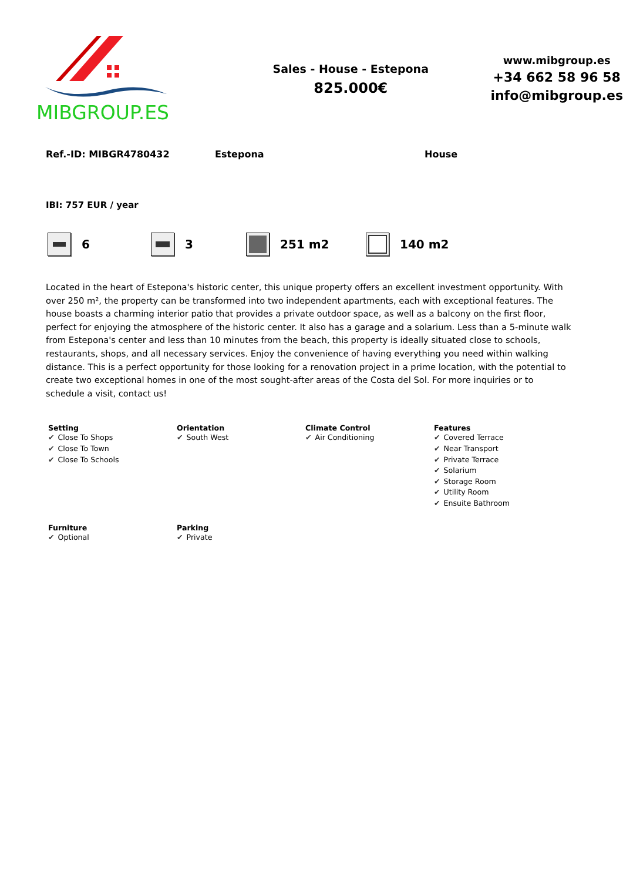MIBGROUP.ES
Sales - House - Estepona
825.000€
www.mibgroup.es
+34 662 58 96 58
info@mibgroup.es
Ref.-ID: MIBGR4780432 Estepona House
IBI: 757 EUR / year
6 3 251 m2 140 m2
Located in the heart of Estepona's historic center, this unique property offers an excellent investment opportunity. With over 250 m², the property can be transformed into two independent apartments, each with exceptional features. The house boasts a charming interior patio that provides a private outdoor space, as well as a balcony on the first floor, perfect for enjoying the atmosphere of the historic center. It also has a garage and a solarium. Less than a 5-minute walk from Estepona's center and less than 10 minutes from the beach, this property is ideally situated close to schools, restaurants, shops, and all necessary services. Enjoy the convenience of having everything you need within walking distance. This is a perfect opportunity for those looking for a renovation project in a prime location, with the potential to create two exceptional homes in one of the most sought-after areas of the Costa del Sol. For more inquiries or to schedule a visit, contact us!
Setting
✔ Close To Shops
✔ Close To Town
✔ Close To Schools
Orientation
✔ South West
Climate Control
✔ Air Conditioning
Features
✔ Covered Terrace
✔ Near Transport
✔ Private Terrace
✔ Solarium
✔ Storage Room
✔ Utility Room
✔ Ensuite Bathroom
Furniture
✔ Optional
Parking
✔ Private